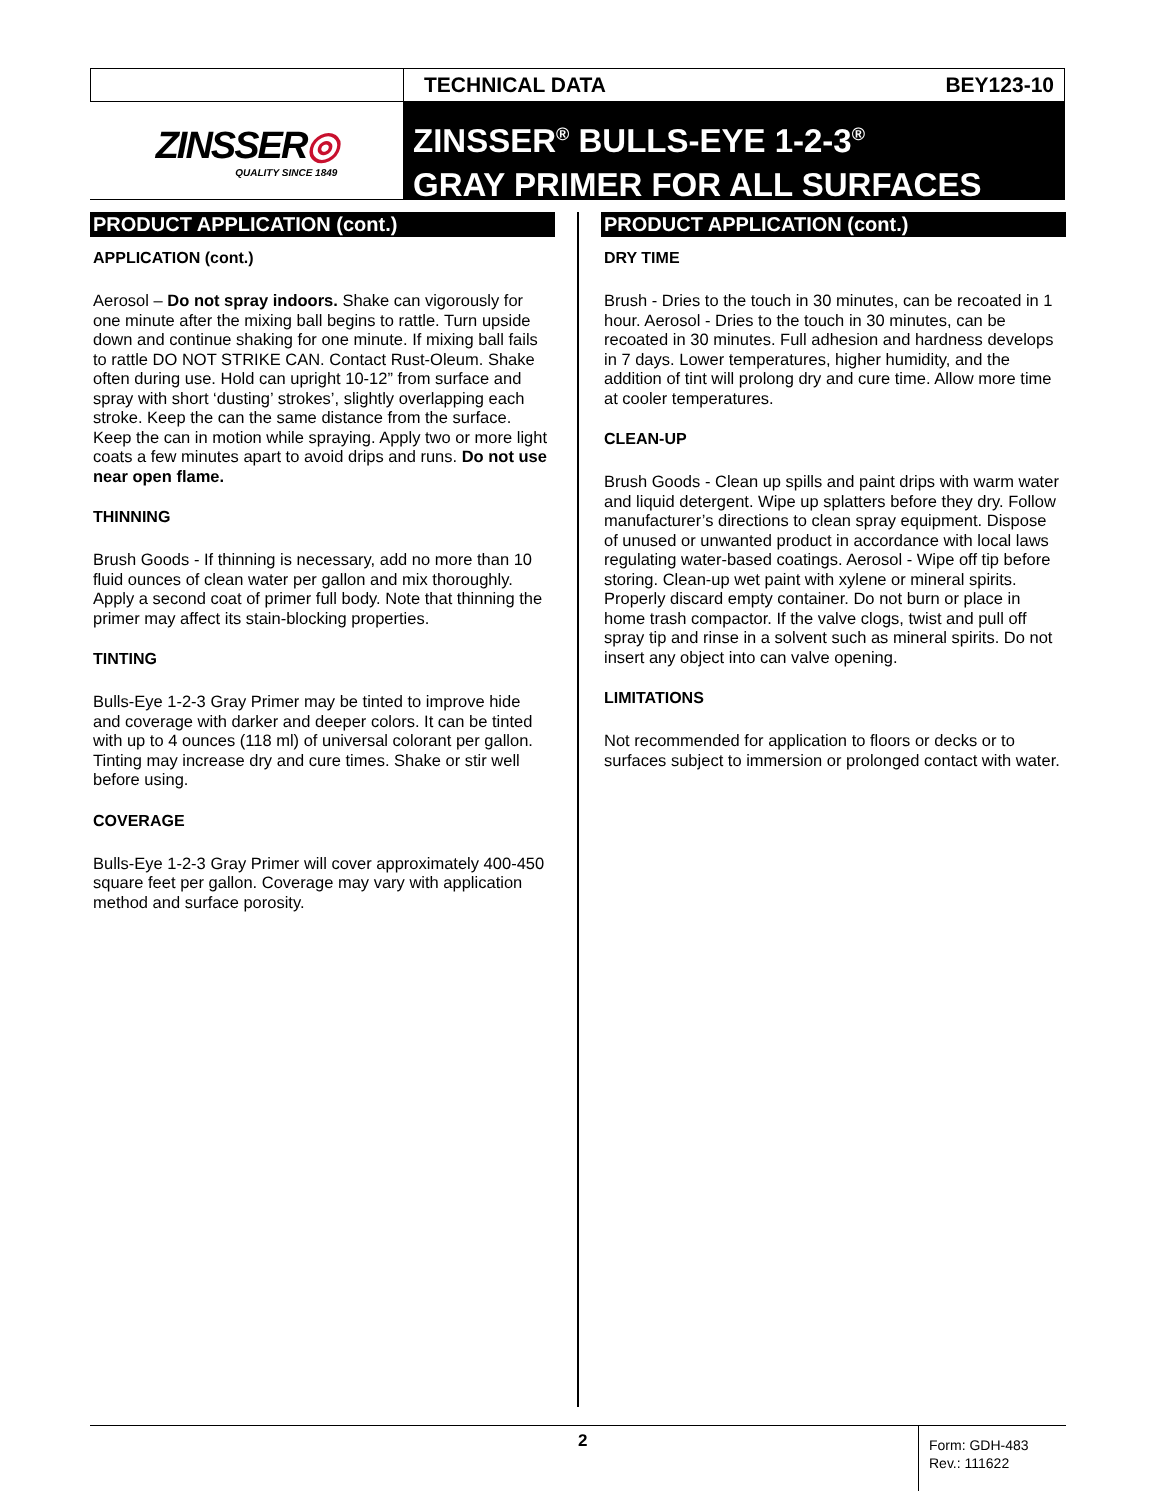TECHNICAL DATA BEY123-10
ZINSSER◎
QUALITY SINCE 1849
ZINSSER<sup>®</sup> BULLS-EYE 1-2-3<sup>®</sup>
GRAY PRIMER FOR ALL SURFACES
PRODUCT APPLICATION (cont.)
APPLICATION (cont.)
Aerosol – Do not spray indoors. Shake can vigorously for one minute after the mixing ball begins to rattle. Turn upside down and continue shaking for one minute. If mixing ball fails to rattle DO NOT STRIKE CAN. Contact Rust-Oleum. Shake often during use. Hold can upright 10-12” from surface and spray with short ‘dusting’ strokes’, slightly overlapping each stroke. Keep the can the same distance from the surface. Keep the can in motion while spraying. Apply two or more light coats a few minutes apart to avoid drips and runs. Do not use near open flame.
THINNING
Brush Goods - If thinning is necessary, add no more than 10 fluid ounces of clean water per gallon and mix thoroughly. Apply a second coat of primer full body. Note that thinning the primer may affect its stain-blocking properties.
TINTING
Bulls-Eye 1-2-3 Gray Primer may be tinted to improve hide and coverage with darker and deeper colors. It can be tinted with up to 4 ounces (118 ml) of universal colorant per gallon. Tinting may increase dry and cure times. Shake or stir well before using.
COVERAGE
Bulls-Eye 1-2-3 Gray Primer will cover approximately 400-450 square feet per gallon. Coverage may vary with application method and surface porosity.
PRODUCT APPLICATION (cont.)
DRY TIME
Brush - Dries to the touch in 30 minutes, can be recoated in 1 hour. Aerosol - Dries to the touch in 30 minutes, can be recoated in 30 minutes. Full adhesion and hardness develops in 7 days. Lower temperatures, higher humidity, and the addition of tint will prolong dry and cure time. Allow more time at cooler temperatures.
CLEAN-UP
Brush Goods - Clean up spills and paint drips with warm water and liquid detergent. Wipe up splatters before they dry. Follow manufacturer’s directions to clean spray equipment. Dispose of unused or unwanted product in accordance with local laws regulating water-based coatings. Aerosol - Wipe off tip before storing. Clean-up wet paint with xylene or mineral spirits. Properly discard empty container. Do not burn or place in home trash compactor. If the valve clogs, twist and pull off spray tip and rinse in a solvent such as mineral spirits. Do not insert any object into can valve opening.
LIMITATIONS
Not recommended for application to floors or decks or to surfaces subject to immersion or prolonged contact with water.
2
Form: GDH-483
Rev.: 111622